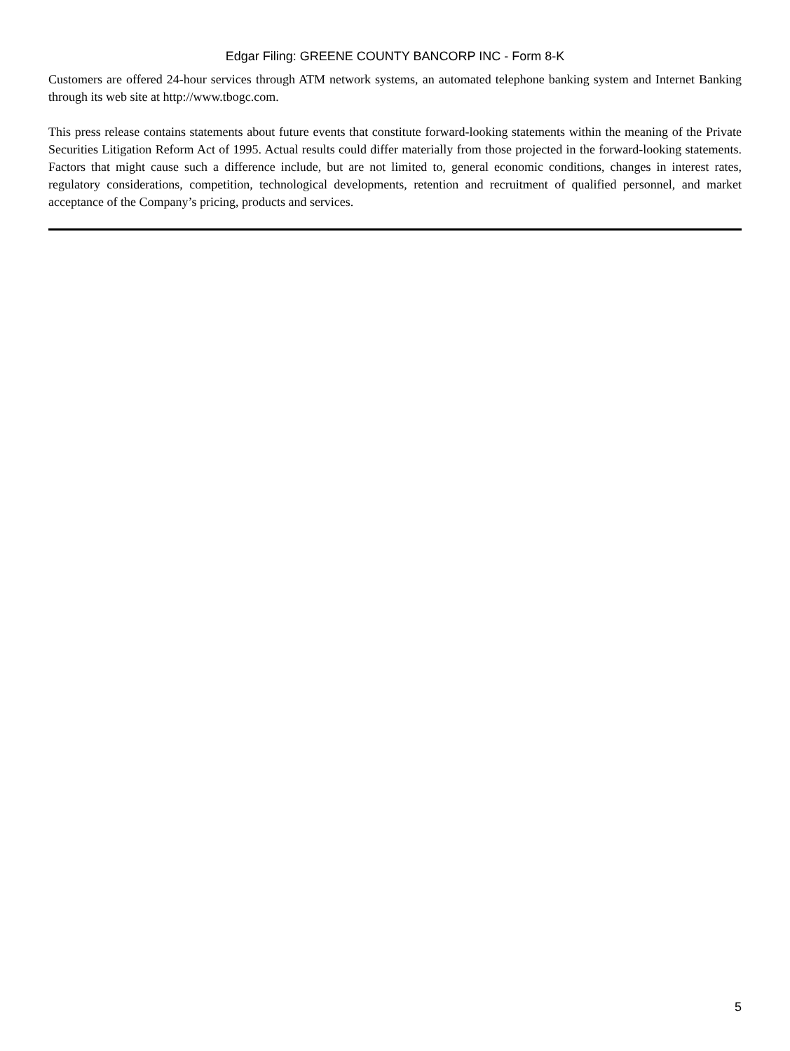Edgar Filing: GREENE COUNTY BANCORP INC - Form 8-K
Customers are offered 24-hour services through ATM network systems, an automated telephone banking system and Internet Banking through its web site at http://www.tbogc.com.
This press release contains statements about future events that constitute forward-looking statements within the meaning of the Private Securities Litigation Reform Act of 1995. Actual results could differ materially from those projected in the forward-looking statements. Factors that might cause such a difference include, but are not limited to, general economic conditions, changes in interest rates, regulatory considerations, competition, technological developments, retention and recruitment of qualified personnel, and market acceptance of the Company’s pricing, products and services.
5